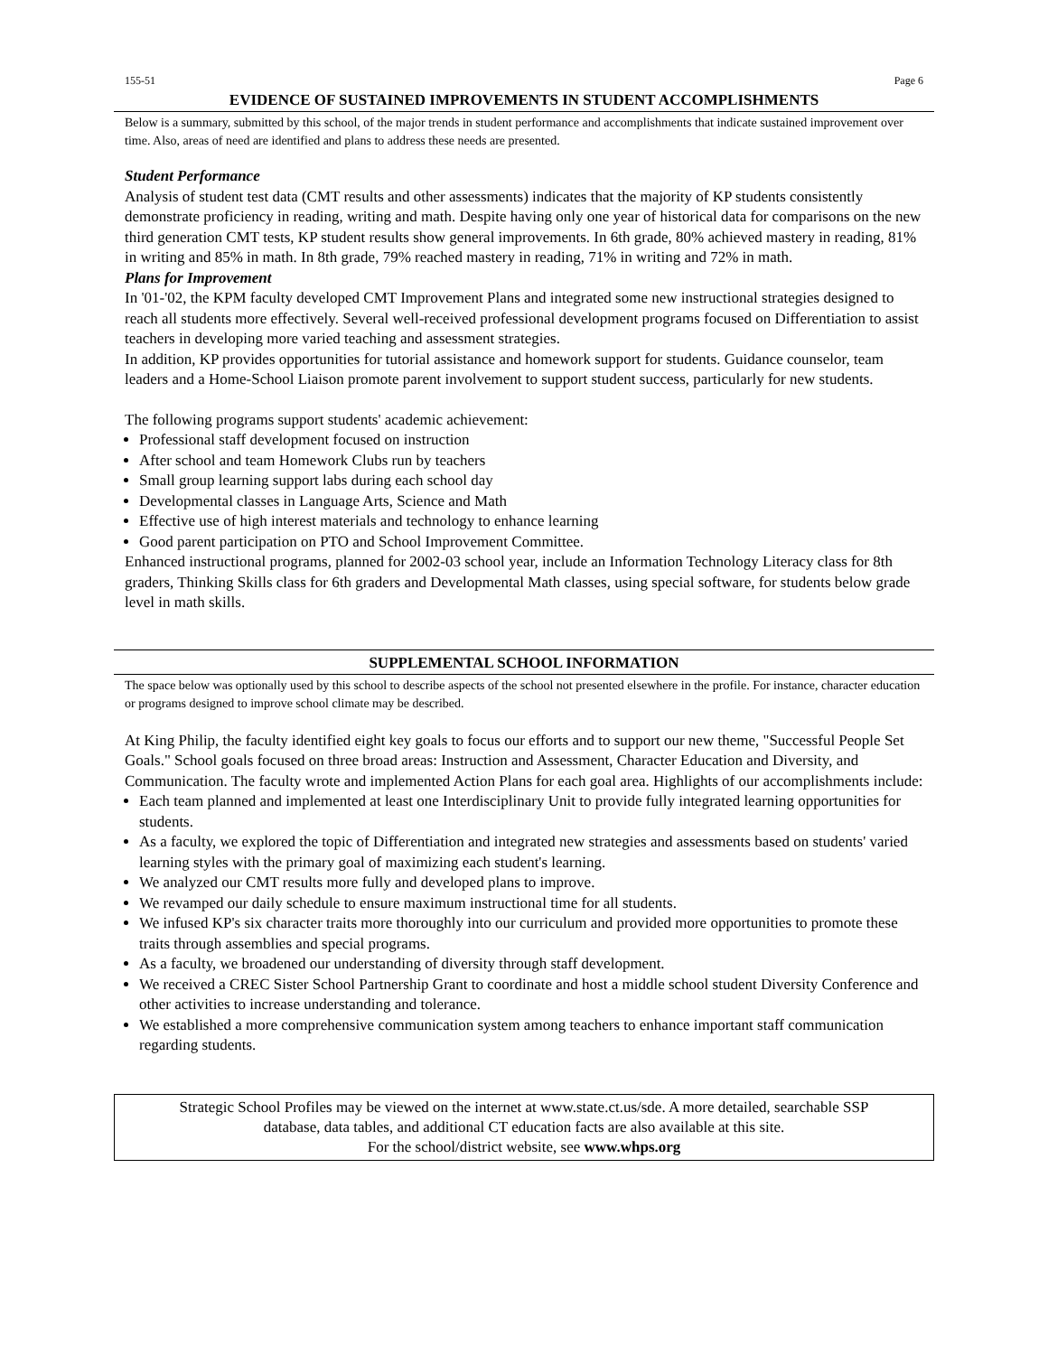155-51 Page 6
EVIDENCE OF SUSTAINED IMPROVEMENTS IN STUDENT ACCOMPLISHMENTS
Below is a summary, submitted by this school, of the major trends in student performance and accomplishments that indicate sustained improvement over time. Also, areas of need are identified and plans to address these needs are presented.
Student Performance
Analysis of student test data (CMT results and other assessments) indicates that the majority of KP students consistently demonstrate proficiency in reading, writing and math. Despite having only one year of historical data for comparisons on the new third generation CMT tests, KP student results show general improvements. In 6th grade, 80% achieved mastery in reading, 81% in writing and 85% in math. In 8th grade, 79% reached mastery in reading, 71% in writing and 72% in math.
Plans for Improvement
In '01-'02, the KPM faculty developed CMT Improvement Plans and integrated some new instructional strategies designed to reach all students more effectively. Several well-received professional development programs focused on Differentiation to assist teachers in developing more varied teaching and assessment strategies.
In addition, KP provides opportunities for tutorial assistance and homework support for students. Guidance counselor, team leaders and a Home-School Liaison promote parent involvement to support student success, particularly for new students.
The following programs support students' academic achievement:
Professional staff development focused on instruction
After school and team Homework Clubs run by teachers
Small group learning support labs during each school day
Developmental classes in Language Arts, Science and Math
Effective use of high interest materials and technology to enhance learning
Good parent participation on PTO and School Improvement Committee.
Enhanced instructional programs, planned for 2002-03 school year, include an Information Technology Literacy class for 8th graders, Thinking Skills class for 6th graders and Developmental Math classes, using special software, for students below grade level in math skills.
SUPPLEMENTAL SCHOOL INFORMATION
The space below was optionally used by this school to describe aspects of the school not presented elsewhere in the profile. For instance, character education or programs designed to improve school climate may be described.
At King Philip, the faculty identified eight key goals to focus our efforts and to support our new theme, "Successful People Set Goals." School goals focused on three broad areas: Instruction and Assessment, Character Education and Diversity, and Communication. The faculty wrote and implemented Action Plans for each goal area. Highlights of our accomplishments include:
Each team planned and implemented at least one Interdisciplinary Unit to provide fully integrated learning opportunities for students.
As a faculty, we explored the topic of Differentiation and integrated new strategies and assessments based on students' varied learning styles with the primary goal of maximizing each student's learning.
We analyzed our CMT results more fully and developed plans to improve.
We revamped our daily schedule to ensure maximum instructional time for all students.
We infused KP's six character traits more thoroughly into our curriculum and provided more opportunities to promote these traits through assemblies and special programs.
As a faculty, we broadened our understanding of diversity through staff development.
We received a CREC Sister School Partnership Grant to coordinate and host a middle school student Diversity Conference and other activities to increase understanding and tolerance.
We established a more comprehensive communication system among teachers to enhance important staff communication regarding students.
Strategic School Profiles may be viewed on the internet at www.state.ct.us/sde. A more detailed, searchable SSP
database, data tables, and additional CT education facts are also available at this site.
For the school/district website, see www.whps.org